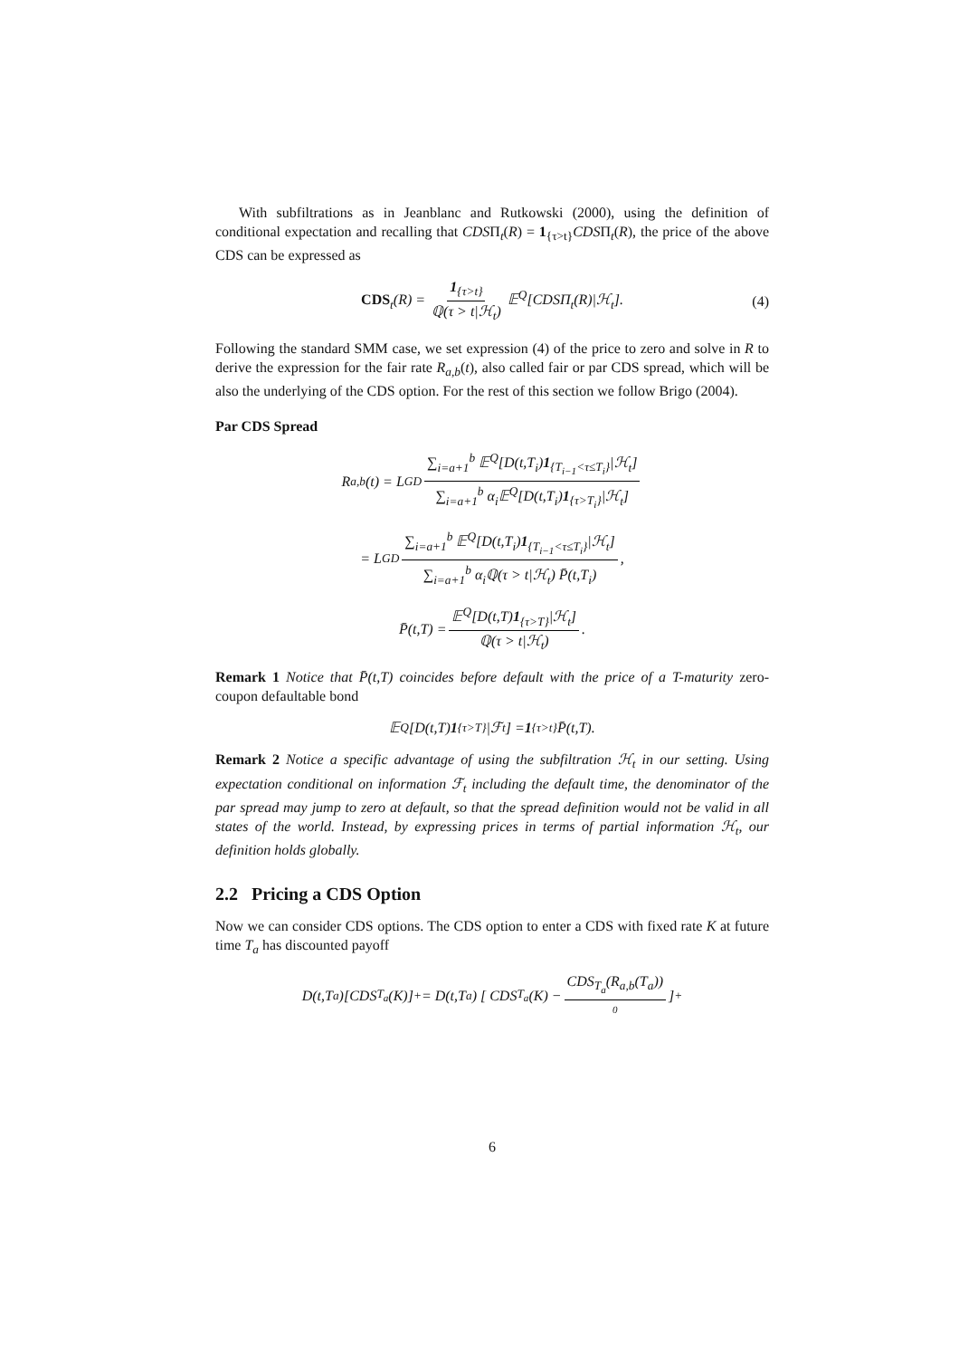With subfiltrations as in Jeanblanc and Rutkowski (2000), using the definition of conditional expectation and recalling that CDSΠ<sub>t</sub>(R) = 1<sub>{τ>t}</sub>CDSΠ<sub>t</sub>(R), the price of the above CDS can be expressed as
CDS<sub>t</sub>(R) = 1<sub>{τ>t}</sub> ℚ(τ > t|ℋ<sub>t</sub>) 𝔼<sup>Q</sup>[CDSΠ<sub>t</sub>(R)|ℋ<sub>t</sub>]. (4)
Following the standard SMM case, we set expression (4) of the price to zero and solve in R to derive the expression for the fair rate R<sub>a,b</sub>(t), also called fair or par CDS spread, which will be also the underlying of the CDS option. For the rest of this section we follow Brigo (2004).
Par CDS Spread
R<sub>a,b</sub>(t) = L GD ∑<sub>i=a+1</sub><sup>b</sup> 𝔼<sup>Q</sup>[D(t,T<sub>i</sub>)1<sub>{T<sub>i−1</sub><τ≤T<sub>i</sub>}</sub>|ℋ<sub>t</sub>] ∑<sub>i=a+1</sub><sup>b</sup> α<sub>i</sub>𝔼<sup>Q</sup>[D(t,T<sub>i</sub>)1<sub>{τ>T<sub>i</sub>}</sub>|ℋ<sub>t</sub>]
= L GD ∑<sub>i=a+1</sub><sup>b</sup> 𝔼<sup>Q</sup>[D(t,T<sub>i</sub>)1<sub>{T<sub>i−1</sub><τ≤T<sub>i</sub>}</sub>|ℋ<sub>t</sub>] ∑<sub>i=a+1</sub><sup>b</sup> α<sub>i</sub>ℚ(τ > t|ℋ<sub>t</sub>) P̄(t,T<sub>i</sub>),
P̄(t,T) = 𝔼<sup>Q</sup>[D(t,T)1<sub>{τ>T}</sub>|ℋ<sub>t</sub>] ℚ(τ > t|ℋ<sub>t</sub>).
Remark 1 Notice that P̄(t,T) coincides before default with the price of a T-maturity zero-coupon defaultable bond
𝔼<sup>Q</sup>[D(t,T) 1<sub>{τ>T}</sub>|ℱ<sub>t</sub>] = 1<sub>{τ>t}</sub>P̄(t,T).
Remark 2 Notice a specific advantage of using the subfiltration ℋ<sub>t</sub> in our setting. Using expectation conditional on information ℱ<sub>t</sub> including the default time, the denominator of the par spread may jump to zero at default, so that the spread definition would not be valid in all states of the world. Instead, by expressing prices in terms of partial information ℋ<sub>t</sub>, our definition holds globally.
2.2 Pricing a CDS Option
Now we can consider CDS options. The CDS option to enter a CDS with fixed rate K at future time T<sub>a</sub> has discounted payoff
D(t,T<sub>a</sub>)[CDS<sub>T<sub>a</sub></sub>(K)]<sup>+</sup> = D(t,T<sub>a</sub>) [ CDS<sub>T<sub>a</sub></sub>(K) − CDS<sub>T<sub>a</sub></sub>(R<sub>a,b</sub>(T<sub>a</sub>)) 0 ]<sup>+</sup>
6